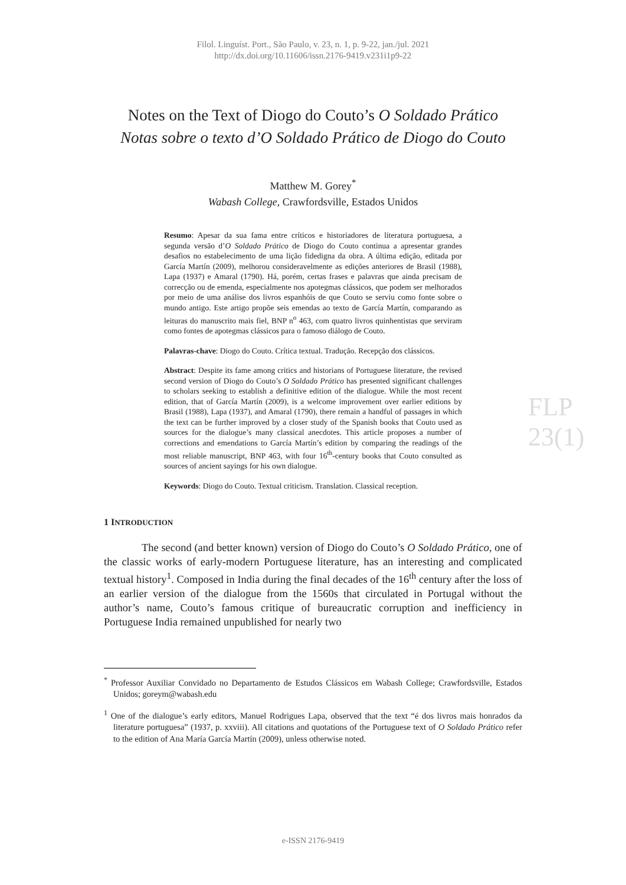Filol. Linguíst. Port., São Paulo, v. 23, n. 1, p. 9-22, jan./jul. 2021
http://dx.doi.org/10.11606/issn.2176-9419.v231i1p9-22
Notes on the Text of Diogo do Couto’s O Soldado Prático
Notas sobre o texto d’O Soldado Prático de Diogo do Couto
Matthew M. Gorey<sup>*</sup>
Wabash College, Crawfordsville, Estados Unidos
Resumo: Apesar da sua fama entre críticos e historiadores de literatura portuguesa, a segunda versão d’O Soldado Prático de Diogo do Couto continua a apresentar grandes desafios no estabelecimento de uma lição fidedigna da obra. A última edição, editada por García Martín (2009), melhorou consideravelmente as edições anteriores de Brasil (1988), Lapa (1937) e Amaral (1790). Há, porém, certas frases e palavras que ainda precisam de correcção ou de emenda, especialmente nos apotegmas clássicos, que podem ser melhorados por meio de uma análise dos livros espanhóis de que Couto se serviu como fonte sobre o mundo antigo. Este artigo propõe seis emendas ao texto de García Martín, comparando as leituras do manuscrito mais fiel, BNP n<sup>o</sup> 463, com quatro livros quinhentistas que serviram como fontes de apotegmas clássicos para o famoso diálogo de Couto.
Palavras-chave: Diogo do Couto. Crítica textual. Tradução. Recepção dos clássicos.
Abstract: Despite its fame among critics and historians of Portuguese literature, the revised second version of Diogo do Couto’s O Soldado Prático has presented significant challenges to scholars seeking to establish a definitive edition of the dialogue. While the most recent edition, that of García Martín (2009), is a welcome improvement over earlier editions by Brasil (1988), Lapa (1937), and Amaral (1790), there remain a handful of passages in which the text can be further improved by a closer study of the Spanish books that Couto used as sources for the dialogue’s many classical anecdotes. This article proposes a number of corrections and emendations to García Martín’s edition by comparing the readings of the most reliable manuscript, BNP 463, with four 16<sup>th</sup>-century books that Couto consulted as sources of ancient sayings for his own dialogue.
Keywords: Diogo do Couto. Textual criticism. Translation. Classical reception.
FLP 23(1)
1 INTRODUCTION
The second (and better known) version of Diogo do Couto’s O Soldado Prático, one of the classic works of early-modern Portuguese literature, has an interesting and complicated textual history<sup>1</sup>. Composed in India during the final decades of the 16<sup>th</sup> century after the loss of an earlier version of the dialogue from the 1560s that circulated in Portugal without the author’s name, Couto’s famous critique of bureaucratic corruption and inefficiency in Portuguese India remained unpublished for nearly two
<sup>*</sup> Professor Auxiliar Convidado no Departamento de Estudos Clássicos em Wabash College; Crawfordsville, Estados Unidos; goreym@wabash.edu
<sup>1</sup> One of the dialogue’s early editors, Manuel Rodrigues Lapa, observed that the text “é dos livros mais honrados da literature portuguesa” (1937, p. xxviii). All citations and quotations of the Portuguese text of O Soldado Prático refer to the edition of Ana María García Martín (2009), unless otherwise noted.
e-ISSN 2176-9419